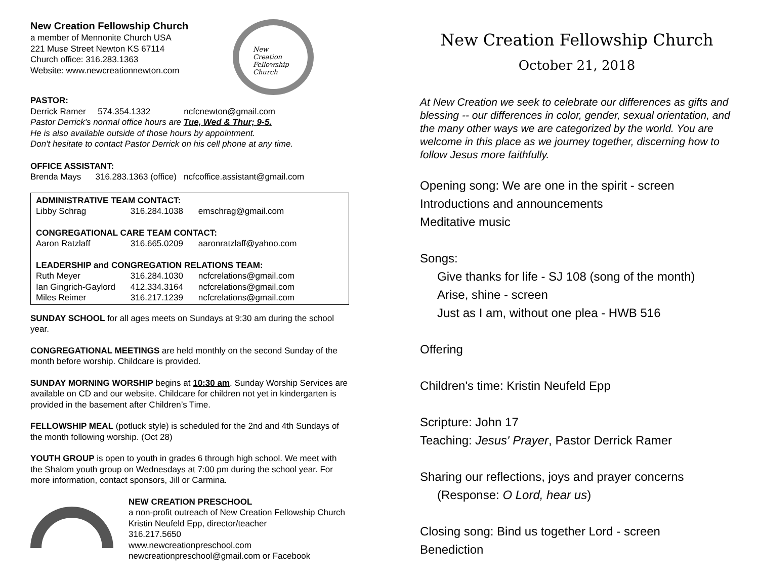New Creation Fellowship Church
a member of Mennonite Church USA
221 Muse Street Newton KS 67114
Church office: 316.283.1363
Website: www.newcreationnewton.com
New
Creation
Fellowship
Church
PASTOR:
Derrick Ramer 574.354.1332 ncfcnewton@gmail.com
Pastor Derrick's normal office hours are Tue, Wed & Thur; 9-5.
He is also available outside of those hours by appointment.
Don't hesitate to contact Pastor Derrick on his cell phone at any time.
OFFICE ASSISTANT:
Brenda Mays 316.283.1363 (office) ncfcoffice.assistant@gmail.com
| ADMINISTRATIVE TEAM CONTACT: | | |
| --- | --- | --- |
| Libby Schrag | 316.284.1038 | emschrag@gmail.com |
| CONGREGATIONAL CARE TEAM CONTACT: | | |
| Aaron Ratzlaff | 316.665.0209 | aaronratzlaff@yahoo.com |
| LEADERSHIP and CONGREGATION RELATIONS TEAM: | | |
| Ruth Meyer | 316.284.1030 | ncfcrelations@gmail.com |
| Ian Gingrich-Gaylord | 412.334.3164 | ncfcrelations@gmail.com |
| Miles Reimer | 316.217.1239 | ncfcrelations@gmail.com |
SUNDAY SCHOOL for all ages meets on Sundays at 9:30 am during the school year.
CONGREGATIONAL MEETINGS are held monthly on the second Sunday of the month before worship. Childcare is provided.
SUNDAY MORNING WORSHIP begins at 10:30 am. Sunday Worship Services are available on CD and our website. Childcare for children not yet in kindergarten is provided in the basement after Children’s Time.
FELLOWSHIP MEAL (potluck style) is scheduled for the 2nd and 4th Sundays of the month following worship. (Oct 28)
YOUTH GROUP is open to youth in grades 6 through high school. We meet with the Shalom youth group on Wednesdays at 7:00 pm during the school year. For more information, contact sponsors, Jill or Carmina.
NEW CREATION PRESCHOOL
a non-profit outreach of New Creation Fellowship Church
Kristin Neufeld Epp, director/teacher
316.217.5650
www.newcreationpreschool.com
newcreationpreschool@gmail.com or Facebook
New Creation Fellowship Church
October 21, 2018
At New Creation we seek to celebrate our differences as gifts and blessing -- our differences in color, gender, sexual orientation, and the many other ways we are categorized by the world. You are welcome in this place as we journey together, discerning how to follow Jesus more faithfully.
Opening song: We are one in the spirit - screen
Introductions and announcements
Meditative music
Songs:
Give thanks for life - SJ 108 (song of the month)
Arise, shine - screen
Just as I am, without one plea - HWB 516
Offering
Children's time: Kristin Neufeld Epp
Scripture: John 17
Teaching: Jesus' Prayer, Pastor Derrick Ramer
Sharing our reflections, joys and prayer concerns
(Response: O Lord, hear us)
Closing song: Bind us together Lord - screen
Benediction